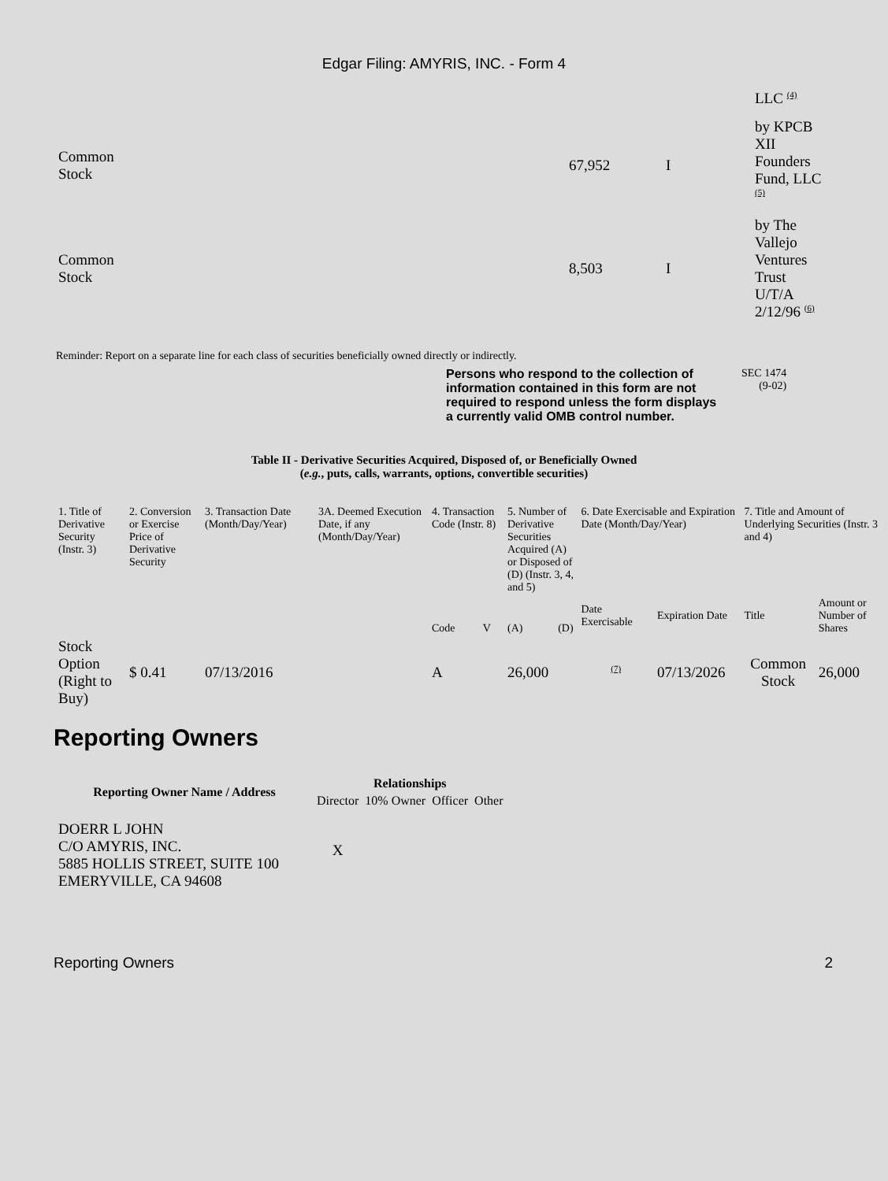Edgar Filing: AMYRIS, INC. - Form 4
| | | | LLC <sup>(4)</sup> |
| Common Stock | 67,952 | I | by KPCB XII Founders Fund, LLC <sup>(5)</sup> |
| Common Stock | 8,503 | I | by The Vallejo Ventures Trust U/T/A 2/12/96 <sup>(6)</sup> |
Reminder: Report on a separate line for each class of securities beneficially owned directly or indirectly.
Persons who respond to the collection of information contained in this form are not required to respond unless the form displays a currently valid OMB control number.
SEC 1474
(9-02)
Table II - Derivative Securities Acquired, Disposed of, or Beneficially Owned
(e.g., puts, calls, warrants, options, convertible securities)
| 1. Title of Derivative Security (Instr. 3) | 2. Conversion or Exercise Price of Derivative Security | 3. Transaction Date (Month/Day/Year) | 3A. Deemed Execution Date, if any (Month/Day/Year) | 4. Transaction Code (Instr. 8) | | 5. Number of Derivative Securities Acquired (A) or Disposed of (D) (Instr. 3, 4, and 5) | | 6. Date Exercisable and Expiration Date (Month/Day/Year) | | 7. Title and Amount of Underlying Securities (Instr. 3 and 4) | |
| --- | --- | --- | --- | --- | --- | --- | --- | --- | --- | --- | --- |
| | | | | Code | V | (A) | (D) | Date Exercisable | Expiration Date | Title | Amount or Number of Shares |
| Stock Option (Right to Buy) | $ 0.41 | 07/13/2016 | | A | | 26,000 | | <sup>(7)</sup> | 07/13/2026 | Common Stock | 26,000 |
Reporting Owners
| Reporting Owner Name / Address | Relationships | | | |
| --- | --- | --- | --- | --- |
| | Director | 10% Owner | Officer | Other |
| DOERR L JOHN C/O AMYRIS, INC. 5885 HOLLIS STREET, SUITE 100 EMERYVILLE, CA 94608 | X | | | |
Reporting Owners 2